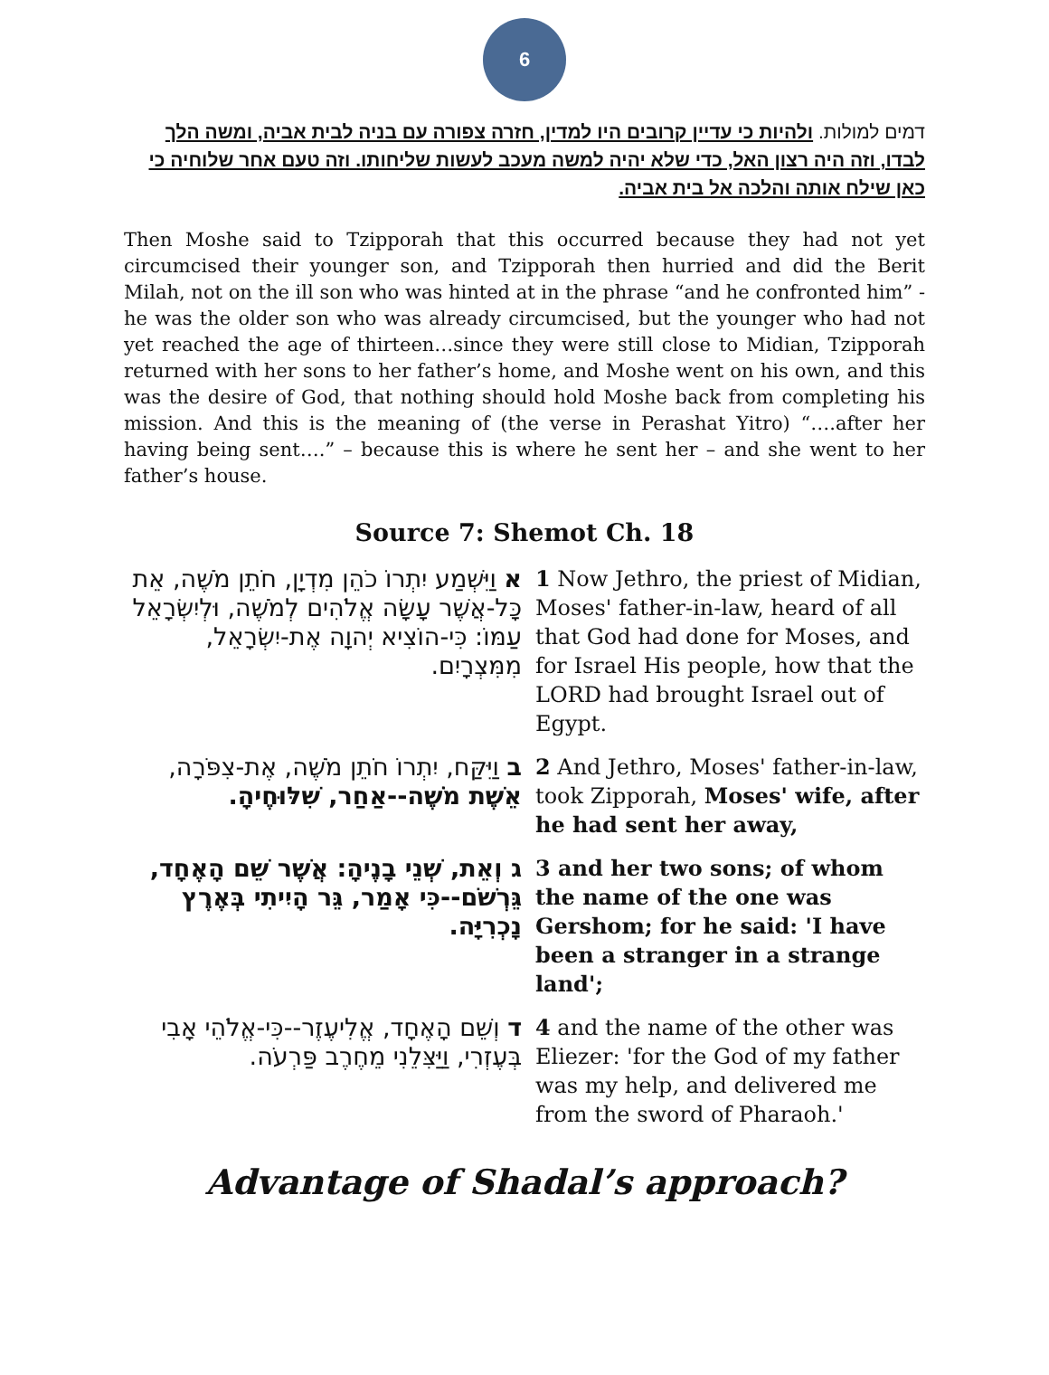6
דמים למולות. ולהיות כי עדיין קרובים היו למדין, חזרה צפורה עם בניה לבית אביה, ומשה הלך לבדו, וזה היה רצון האל, כדי שלא יהיה למשה מעכב לעשות שליחותו. וזה טעם אחר שלוחיה כי כאן שילח אותה והלכה אל בית אביה.
Then Moshe said to Tzipporah that this occurred because they had not yet circumcised their younger son, and Tzipporah then hurried and did the Berit Milah, not on the ill son who was hinted at in the phrase “and he confronted him” - he was the older son who was already circumcised, but the younger who had not yet reached the age of thirteen…since they were still close to Midian, Tzipporah returned with her sons to her father’s home, and Moshe went on his own, and this was the desire of God, that nothing should hold Moshe back from completing his mission. And this is the meaning of (the verse in Perashat Yitro) “….after her having being sent….” – because this is where he sent her – and she went to her father’s house.
Source 7: Shemot Ch. 18
| א וַיִּשְׁמַע יִתְרוֹ כֹהֵן מִדְיָן, חֹתֵן מֹשֶׁה, אֵת כָּל-אֲשֶׁר עָשָׂה אֱלֹהִים לְמֹשֶׁה, וּלְיִשְׂרָאֵל עַמּוֹ: כִּי-הוֹצִיא יְהוָה אֶת-יִשְׂרָאֵל, מִמִּצְרָיִם. | 1 Now Jethro, the priest of Midian, Moses' father-in-law, heard of all that God had done for Moses, and for Israel His people, how that the LORD had brought Israel out of Egypt. |
| ב וַיִּקַּח, יִתְרוֹ חֹתֵן מֹשֶׁה, אֶת-צִפֹּרָה, אֵשֶׁת מֹשֶׁה--אַחַר, שִׁלּוּחֶיהָ. | 2 And Jethro, Moses' father-in-law, took Zipporah, Moses' wife, after he had sent her away, |
| ג וְאֵת, שְׁנֵי בָנֶיהָ: אֲשֶׁר שֵׁם הָאֶחָד, גֵּרְשֹׁם--כִּי אָמַר, גֵּר הָיִיתִי בְּאֶרֶץ נָכְרִיָּה. | 3 and her two sons; of whom the name of the one was Gershom; for he said: 'I have been a stranger in a strange land'; |
| ד וְשֵׁם הָאֶחָד, אֱלִיעֶזֶר--כִּי-אֱלֹהֵי אָבִי בְּעֶזְרִי, וַיַּצִּלֵנִי מֵחֶרֶב פַּרְעֹה. | 4 and the name of the other was Eliezer: 'for the God of my father was my help, and delivered me from the sword of Pharaoh.' |
Advantage of Shadal’s approach?